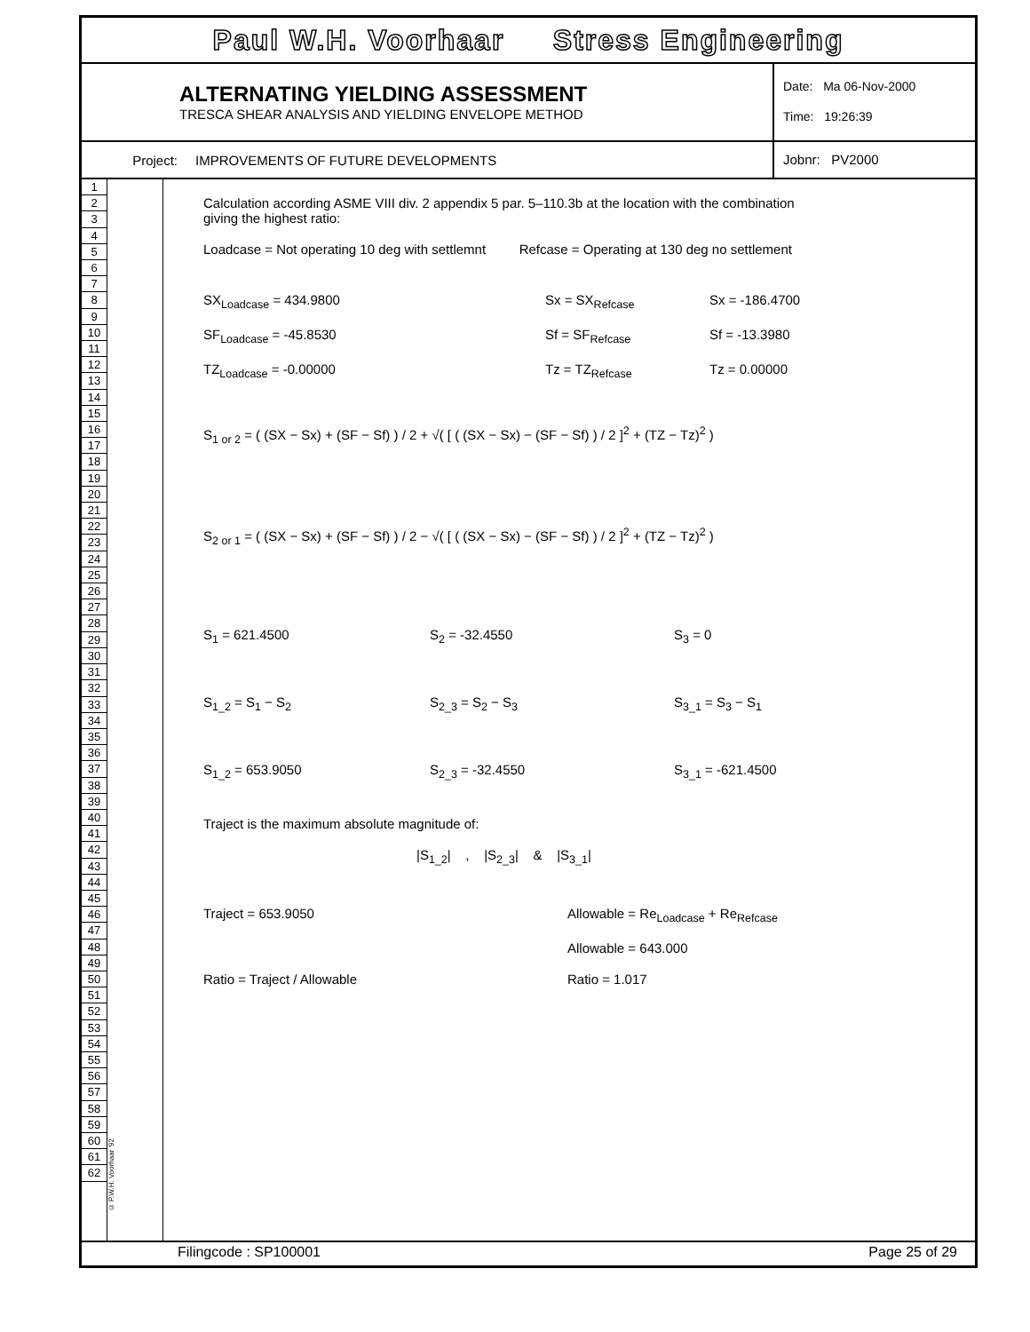Paul W.H. Voorhaar Stress Engineering
ALTERNATING YIELDING ASSESSMENT
TRESCA SHEAR ANALYSIS AND YIELDING ENVELOPE METHOD
Date: Ma 06-Nov-2000
Time: 19:26:39
Project: IMPROVEMENTS OF FUTURE DEVELOPMENTS Jobnr: PV2000
1
2
3
4
5
6
7
8
9
10
11
12
13
14
15
16
17
18
19
20
21
22
23
24
25
26
27
28
29
30
31
32
33
34
35
36
37
38
39
40
41
42
43
44
45
46
47
48
49
50
51
52
53
54
55
56
57
58
59
60
61
62
© P.W.H. Voorhaar '92
Calculation according ASME VIII div. 2 appendix 5 par. 5–110.3b at the location with the combination
giving the highest ratio:
Loadcase = Not operating 10 deg with settlemnt Refcase = Operating at 130 deg no settlement
SX<sub>Loadcase</sub> = 434.9800 Sx = SX<sub>Refcase</sub> Sx = -186.4700
SF<sub>Loadcase</sub> = -45.8530 Sf = SF<sub>Refcase</sub> Sf = -13.3980
TZ<sub>Loadcase</sub> = -0.00000 Tz = TZ<sub>Refcase</sub> Tz = 0.00000
S<sub>1 or 2</sub> = ( (SX − Sx) + (SF − Sf) ) / 2 + √( [ ( (SX − Sx) − (SF − Sf) ) / 2 ]<sup>2</sup> + (TZ − Tz)<sup>2</sup> )
S<sub>2 or 1</sub> = ( (SX − Sx) + (SF − Sf) ) / 2 − √( [ ( (SX − Sx) − (SF − Sf) ) / 2 ]<sup>2</sup> + (TZ − Tz)<sup>2</sup> )
S<sub>1</sub> = 621.4500 S<sub>2</sub> = -32.4550 S<sub>3</sub> = 0
S<sub>1_2</sub> = S<sub>1</sub> − S<sub>2</sub> S<sub>2_3</sub> = S<sub>2</sub> − S<sub>3</sub> S<sub>3_1</sub> = S<sub>3</sub> − S<sub>1</sub>
S<sub>1_2</sub> = 653.9050 S<sub>2_3</sub> = -32.4550 S<sub>3_1</sub> = -621.4500
Traject is the maximum absolute magnitude of:
|S<sub>1_2</sub>| , |S<sub>2_3</sub>| & |S<sub>3_1</sub>|
Traject = 653.9050 Allowable = Re<sub>Loadcase</sub> + Re<sub>Refcase</sub>
Allowable = 643.000
Ratio = Traject / Allowable Ratio = 1.017
Filingcode : SP100001 Page 25 of 29